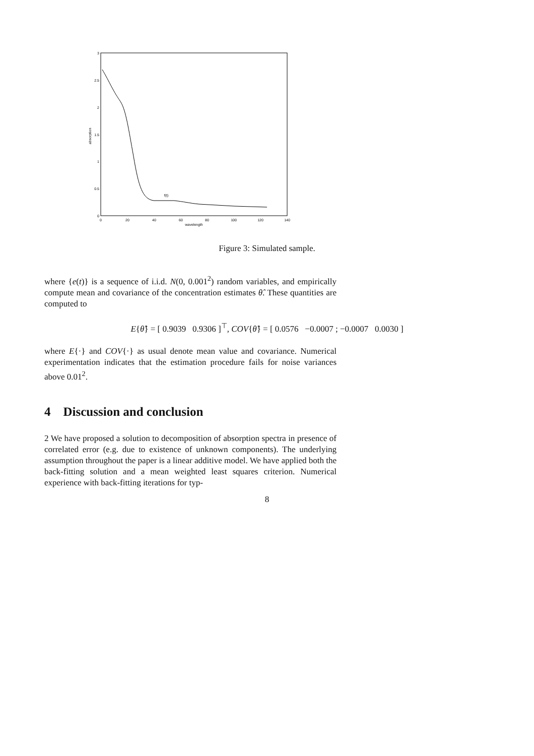0
0.5
1
1.5
2
2.5
3
0
20
40
60
80
100
120
140
wavelength
f(t)
absorption
Figure 3: Simulated sample.
where {e(t)} is a sequence of i.i.d. N(0, 0.001<sup>2</sup>) random variables, and empirically compute mean and covariance of the concentration estimates θ̂. These quantities are computed to
E{θ̂} = [ 0.9039 0.9306 ]<sup>⊤</sup>, COV{θ̂} = [ 0.0576 −0.0007 ; −0.0007 0.0030 ]
where E{·} and COV{·} as usual denote mean value and covariance. Numerical experimentation indicates that the estimation procedure fails for noise variances above 0.01<sup>2</sup>.
4 Discussion and conclusion
2 We have proposed a solution to decomposition of absorption spectra in presence of correlated error (e.g. due to existence of unknown components). The underlying assumption throughout the paper is a linear additive model. We have applied both the back-fitting solution and a mean weighted least squares criterion. Numerical experience with back-fitting iterations for typ-
8